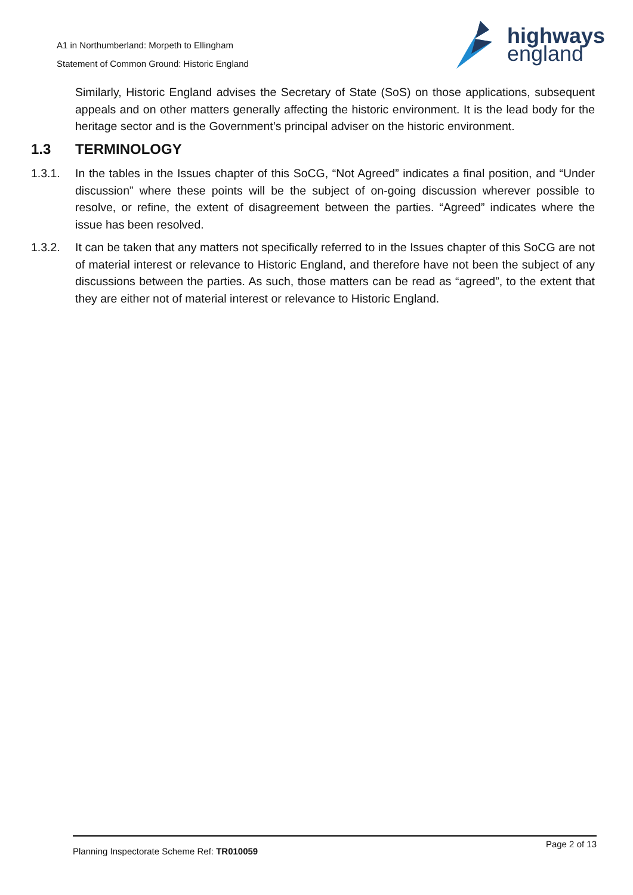A1 in Northumberland: Morpeth to Ellingham
Statement of Common Ground: Historic England
highways
england
Similarly, Historic England advises the Secretary of State (SoS) on those applications, subsequent appeals and on other matters generally affecting the historic environment. It is the lead body for the heritage sector and is the Government’s principal adviser on the historic environment.
1.3 TERMINOLOGY
1.3.1. In the tables in the Issues chapter of this SoCG, “Not Agreed” indicates a final position, and “Under discussion” where these points will be the subject of on-going discussion wherever possible to resolve, or refine, the extent of disagreement between the parties. “Agreed” indicates where the issue has been resolved.
1.3.2. It can be taken that any matters not specifically referred to in the Issues chapter of this SoCG are not of material interest or relevance to Historic England, and therefore have not been the subject of any discussions between the parties. As such, those matters can be read as “agreed”, to the extent that they are either not of material interest or relevance to Historic England.
Planning Inspectorate Scheme Ref: TR010059 Page 2 of 13